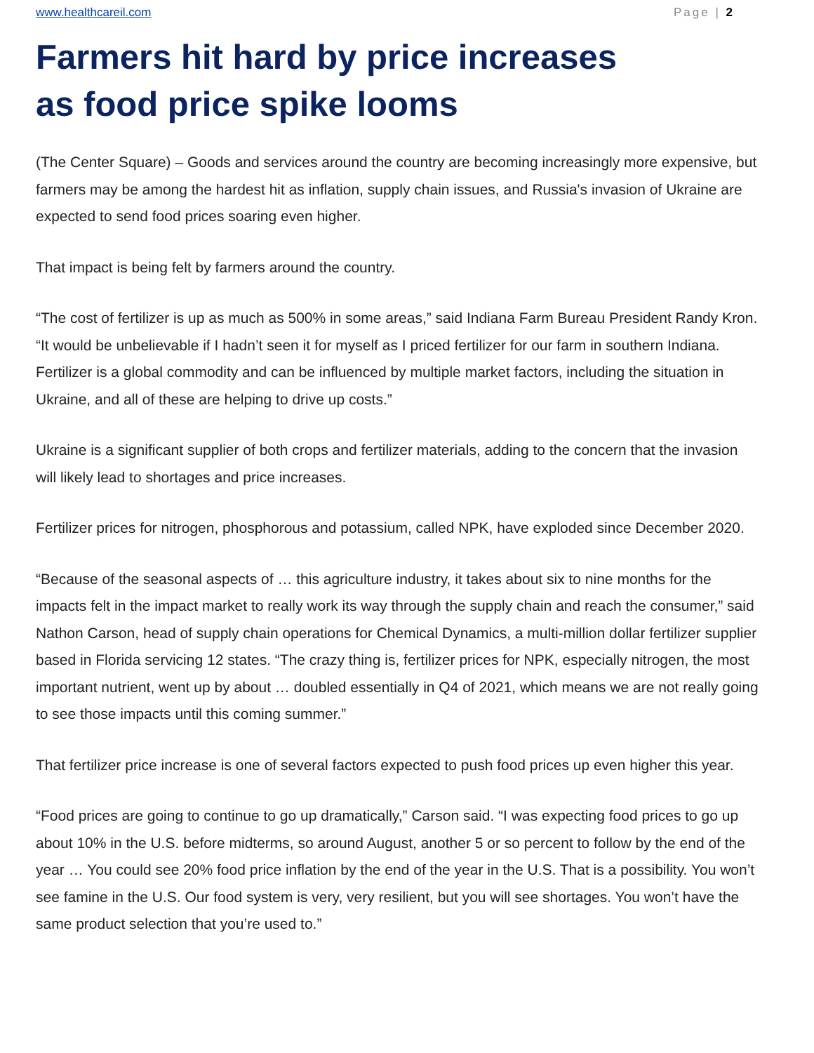www.healthcareil.com Page | 2
Farmers hit hard by price increases
as food price spike looms
(The Center Square) – Goods and services around the country are becoming increasingly more expensive, but farmers may be among the hardest hit as inflation, supply chain issues, and Russia's invasion of Ukraine are expected to send food prices soaring even higher.
That impact is being felt by farmers around the country.
“The cost of fertilizer is up as much as 500% in some areas,” said Indiana Farm Bureau President Randy Kron. “It would be unbelievable if I hadn’t seen it for myself as I priced fertilizer for our farm in southern Indiana. Fertilizer is a global commodity and can be influenced by multiple market factors, including the situation in Ukraine, and all of these are helping to drive up costs.”
Ukraine is a significant supplier of both crops and fertilizer materials, adding to the concern that the invasion will likely lead to shortages and price increases.
Fertilizer prices for nitrogen, phosphorous and potassium, called NPK, have exploded since December 2020.
“Because of the seasonal aspects of … this agriculture industry, it takes about six to nine months for the impacts felt in the impact market to really work its way through the supply chain and reach the consumer,” said Nathon Carson, head of supply chain operations for Chemical Dynamics, a multi-million dollar fertilizer supplier based in Florida servicing 12 states. “The crazy thing is, fertilizer prices for NPK, especially nitrogen, the most important nutrient, went up by about … doubled essentially in Q4 of 2021, which means we are not really going to see those impacts until this coming summer.”
That fertilizer price increase is one of several factors expected to push food prices up even higher this year.
“Food prices are going to continue to go up dramatically,” Carson said. “I was expecting food prices to go up about 10% in the U.S. before midterms, so around August, another 5 or so percent to follow by the end of the year … You could see 20% food price inflation by the end of the year in the U.S. That is a possibility. You won’t see famine in the U.S. Our food system is very, very resilient, but you will see shortages. You won’t have the same product selection that you’re used to.”